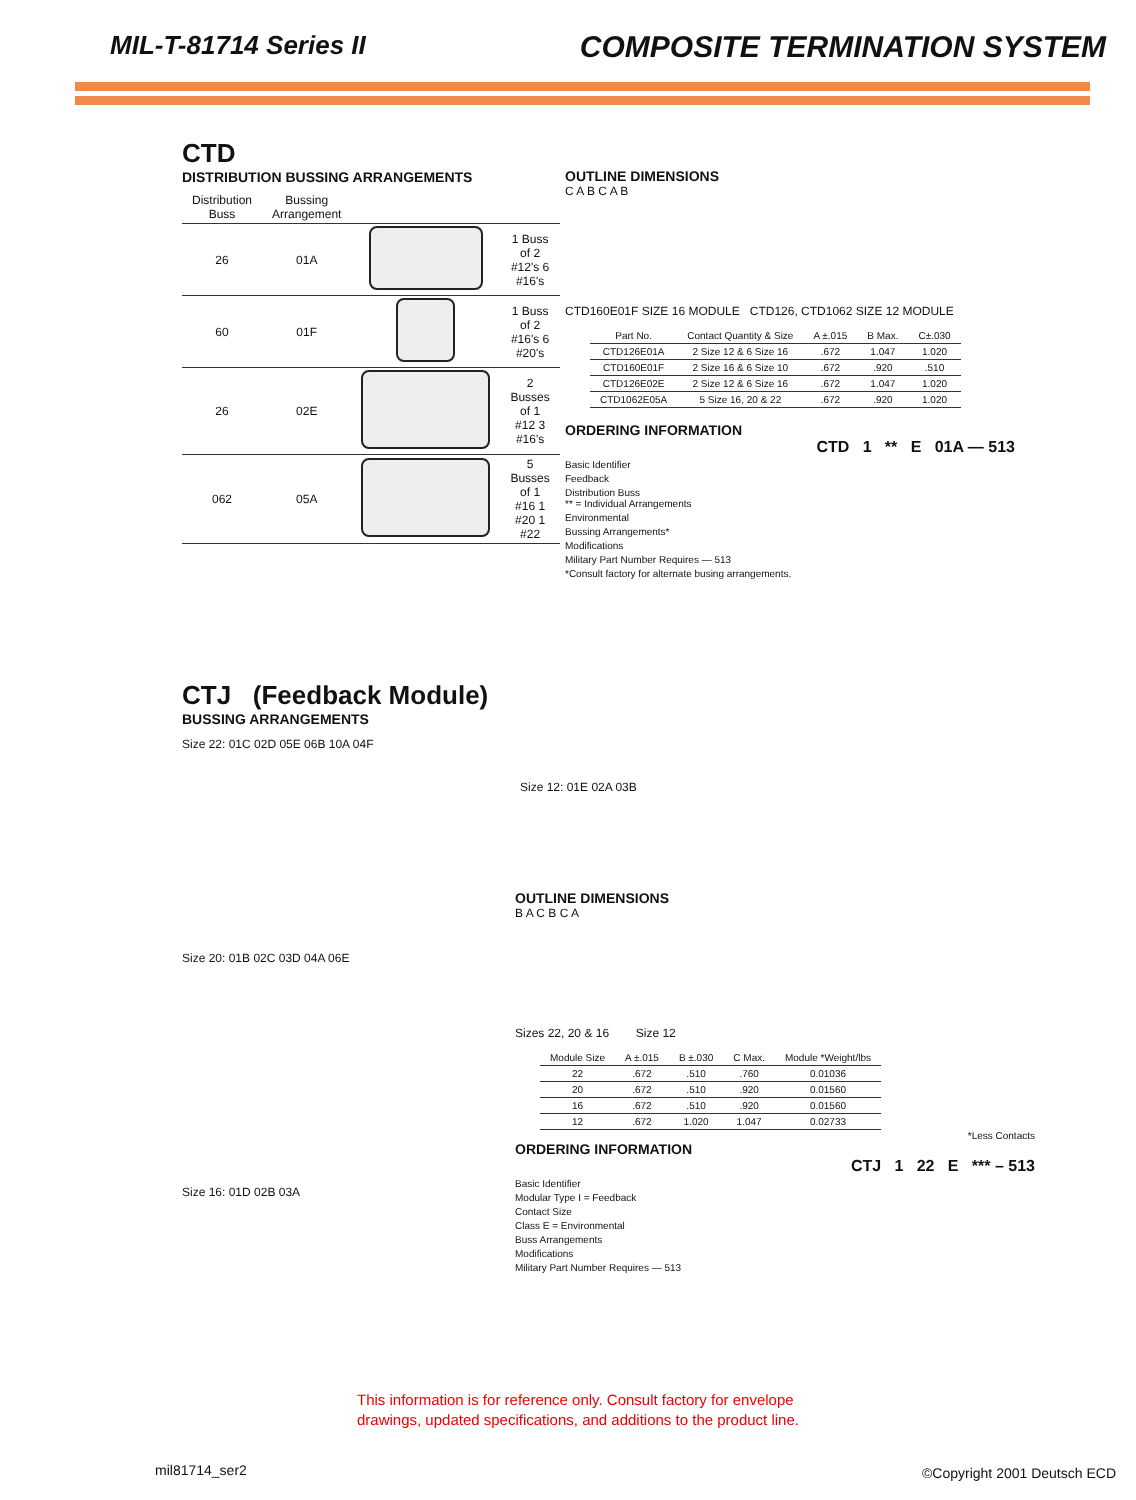MIL-T-81714 Series II
COMPOSITE TERMINATION SYSTEM
CTD
DISTRIBUTION BUSSING ARRANGEMENTS
| Distribution Buss | Bussing Arrangement | | |
| --- | --- | --- | --- |
| 26 | 01A | | 1 Buss of 2 #12's 6 #16's |
| 60 | 01F | | 1 Buss of 2 #16's 6 #20's |
| 26 | 02E | | 2 Busses of 1 #12 3 #16's |
| 062 | 05A | | 5 Busses of 1 #16 1 #20 1 #22 |
OUTLINE DIMENSIONS
C A B C A B
CTD160E01F SIZE 16 MODULE CTD126, CTD1062 SIZE 12 MODULE
| Part No. | Contact Quantity & Size | A ±.015 | B Max. | C±.030 |
| --- | --- | --- | --- | --- |
| CTD126E01A | 2 Size 12 & 6 Size 16 | .672 | 1.047 | 1.020 |
| CTD160E01F | 2 Size 16 & 6 Size 10 | .672 | .920 | .510 |
| CTD126E02E | 2 Size 12 & 6 Size 16 | .672 | 1.047 | 1.020 |
| CTD1062E05A | 5 Size 16, 20 & 22 | .672 | .920 | 1.020 |
ORDERING INFORMATION
CTD 1 ** E 01A — 513
Basic Identifier
Feedback
Distribution Buss
** = Individual Arrangements
Environmental
Bussing Arrangements*
Modifications
Military Part Number Requires — 513
*Consult factory for alternate busing arrangements.
CTJ (Feedback Module)
BUSSING ARRANGEMENTS
Size 22: 01C 02D 05E 06B 10A 04F
Size 20: 01B 02C 03D 04A 06E
Size 16: 01D 02B 03A
Size 12: 01E 02A 03B
OUTLINE DIMENSIONS
B A C B C A
Sizes 22, 20 & 16 Size 12
| Module Size | A ±.015 | B ±.030 | C Max. | Module *Weight/lbs |
| --- | --- | --- | --- | --- |
| 22 | .672 | .510 | .760 | 0.01036 |
| 20 | .672 | .510 | .920 | 0.01560 |
| 16 | .672 | .510 | .920 | 0.01560 |
| 12 | .672 | 1.020 | 1.047 | 0.02733 |
*Less Contacts
ORDERING INFORMATION
CTJ 1 22 E *** – 513
Basic Identifier
Modular Type I = Feedback
Contact Size
Class E = Environmental
Buss Arrangements
Modifications
Military Part Number Requires — 513
This information is for reference only. Consult factory for envelope
drawings, updated specifications, and additions to the product line.
mil81714_ser2 ©Copyright 2001 Deutsch ECD